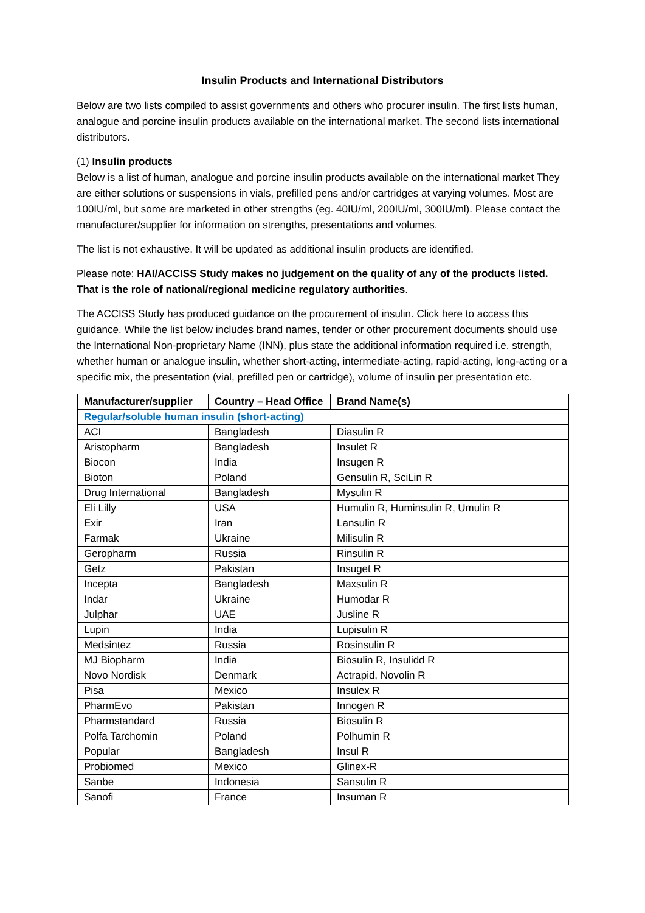Insulin Products and International Distributors
Below are two lists compiled to assist governments and others who procurer insulin. The first lists human, analogue and porcine insulin products available on the international market. The second lists international distributors.
(1) Insulin products
Below is a list of human, analogue and porcine insulin products available on the international market They are either solutions or suspensions in vials, prefilled pens and/or cartridges at varying volumes. Most are 100IU/ml, but some are marketed in other strengths (eg. 40IU/ml, 200IU/ml, 300IU/ml). Please contact the manufacturer/supplier for information on strengths, presentations and volumes.
The list is not exhaustive. It will be updated as additional insulin products are identified.
Please note: HAI/ACCISS Study makes no judgement on the quality of any of the products listed. That is the role of national/regional medicine regulatory authorities.
The ACCISS Study has produced guidance on the procurement of insulin. Click here to access this guidance. While the list below includes brand names, tender or other procurement documents should use the International Non-proprietary Name (INN), plus state the additional information required i.e. strength, whether human or analogue insulin, whether short-acting, intermediate-acting, rapid-acting, long-acting or a specific mix, the presentation (vial, prefilled pen or cartridge), volume of insulin per presentation etc.
| Manufacturer/supplier | Country – Head Office | Brand Name(s) |
| --- | --- | --- |
| Regular/soluble human insulin (short-acting) | | |
| ACI | Bangladesh | Diasulin R |
| Aristopharm | Bangladesh | Insulet R |
| Biocon | India | Insugen R |
| Bioton | Poland | Gensulin R, SciLin R |
| Drug International | Bangladesh | Mysulin R |
| Eli Lilly | USA | Humulin R, Huminsulin R, Umulin R |
| Exir | Iran | Lansulin R |
| Farmak | Ukraine | Milisulin R |
| Geropharm | Russia | Rinsulin R |
| Getz | Pakistan | Insuget R |
| Incepta | Bangladesh | Maxsulin R |
| Indar | Ukraine | Humodar R |
| Julphar | UAE | Jusline R |
| Lupin | India | Lupisulin R |
| Medsintez | Russia | Rosinsulin R |
| MJ Biopharm | India | Biosulin R, Insulidd R |
| Novo Nordisk | Denmark | Actrapid, Novolin R |
| Pisa | Mexico | Insulex R |
| PharmEvo | Pakistan | Innogen R |
| Pharmstandard | Russia | Biosulin R |
| Polfa Tarchomin | Poland | Polhumin R |
| Popular | Bangladesh | Insul R |
| Probiomed | Mexico | Glinex-R |
| Sanbe | Indonesia | Sansulin R |
| Sanofi | France | Insuman R |